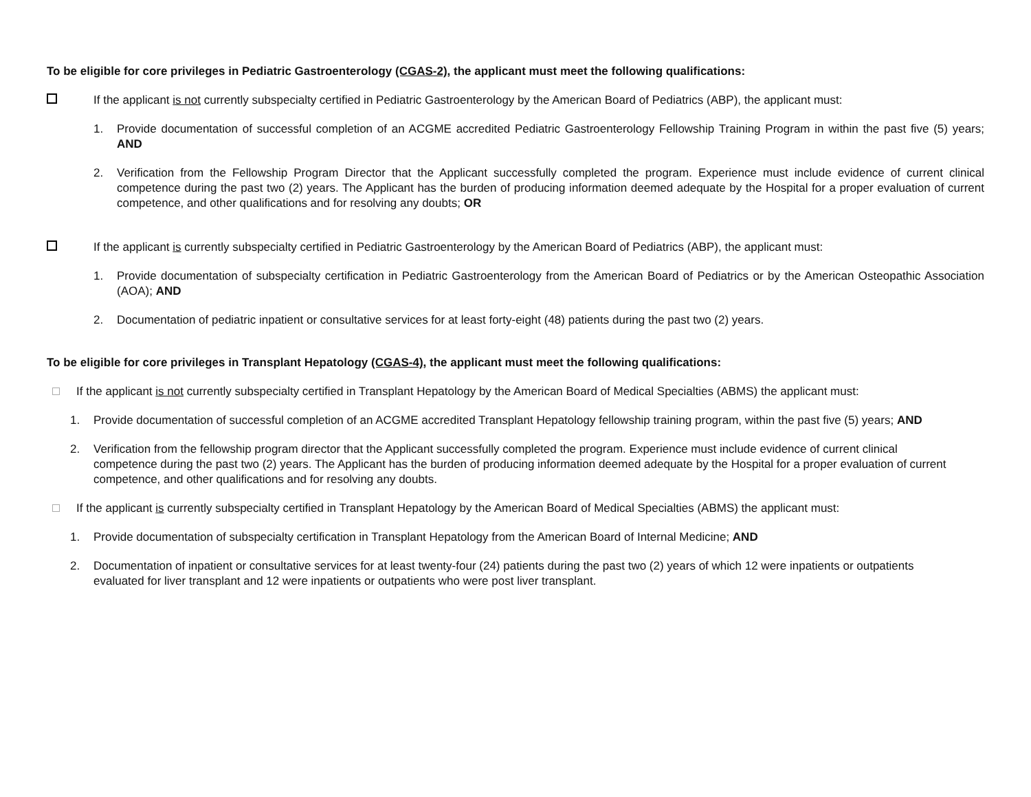To be eligible for core privileges in Pediatric Gastroenterology (CGAS-2), the applicant must meet the following qualifications:
If the applicant is not currently subspecialty certified in Pediatric Gastroenterology by the American Board of Pediatrics (ABP), the applicant must:
1. Provide documentation of successful completion of an ACGME accredited Pediatric Gastroenterology Fellowship Training Program in within the past five (5) years; AND
2. Verification from the Fellowship Program Director that the Applicant successfully completed the program. Experience must include evidence of current clinical competence during the past two (2) years. The Applicant has the burden of producing information deemed adequate by the Hospital for a proper evaluation of current competence, and other qualifications and for resolving any doubts; OR
If the applicant is currently subspecialty certified in Pediatric Gastroenterology by the American Board of Pediatrics (ABP), the applicant must:
1. Provide documentation of subspecialty certification in Pediatric Gastroenterology from the American Board of Pediatrics or by the American Osteopathic Association (AOA); AND
2. Documentation of pediatric inpatient or consultative services for at least forty-eight (48) patients during the past two (2) years.
To be eligible for core privileges in Transplant Hepatology (CGAS-4), the applicant must meet the following qualifications:
If the applicant is not currently subspecialty certified in Transplant Hepatology by the American Board of Medical Specialties (ABMS) the applicant must:
1. Provide documentation of successful completion of an ACGME accredited Transplant Hepatology fellowship training program, within the past five (5) years; AND
2. Verification from the fellowship program director that the Applicant successfully completed the program. Experience must include evidence of current clinical competence during the past two (2) years. The Applicant has the burden of producing information deemed adequate by the Hospital for a proper evaluation of current competence, and other qualifications and for resolving any doubts.
If the applicant is currently subspecialty certified in Transplant Hepatology by the American Board of Medical Specialties (ABMS) the applicant must:
1. Provide documentation of subspecialty certification in Transplant Hepatology from the American Board of Internal Medicine; AND
2. Documentation of inpatient or consultative services for at least twenty-four (24) patients during the past two (2) years of which 12 were inpatients or outpatients evaluated for liver transplant and 12 were inpatients or outpatients who were post liver transplant.